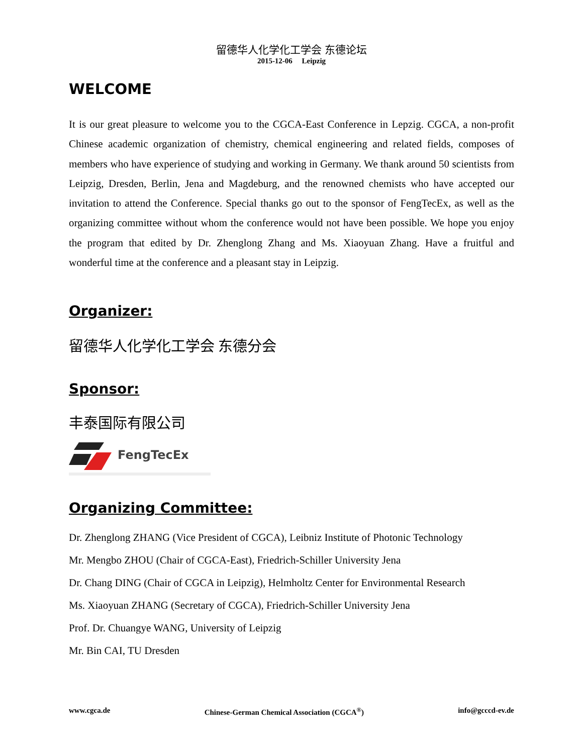留德华人化学化工学会 东德论坛
2015-12-06 Leipzig
WELCOME
It is our great pleasure to welcome you to the CGCA-East Conference in Lepzig. CGCA, a non-profit Chinese academic organization of chemistry, chemical engineering and related fields, composes of members who have experience of studying and working in Germany. We thank around 50 scientists from Leipzig, Dresden, Berlin, Jena and Magdeburg, and the renowned chemists who have accepted our invitation to attend the Conference. Special thanks go out to the sponsor of FengTecEx, as well as the organizing committee without whom the conference would not have been possible. We hope you enjoy the program that edited by Dr. Zhenglong Zhang and Ms. Xiaoyuan Zhang. Have a fruitful and wonderful time at the conference and a pleasant stay in Leipzig.
Organizer:
留德华人化学化工学会 东德分会
Sponsor:
丰泰国际有限公司
FengTecEx
Organizing Committee:
Dr. Zhenglong ZHANG (Vice President of CGCA), Leibniz Institute of Photonic Technology
Mr. Mengbo ZHOU (Chair of CGCA-East), Friedrich-Schiller University Jena
Dr. Chang DING (Chair of CGCA in Leipzig), Helmholtz Center for Environmental Research
Ms. Xiaoyuan ZHANG (Secretary of CGCA), Friedrich-Schiller University Jena
Prof. Dr. Chuangye WANG, University of Leipzig
Mr. Bin CAI, TU Dresden
www.cgca.de Chinese-German Chemical Association (CGCA<sup>®</sup>) info@gcccd-ev.de